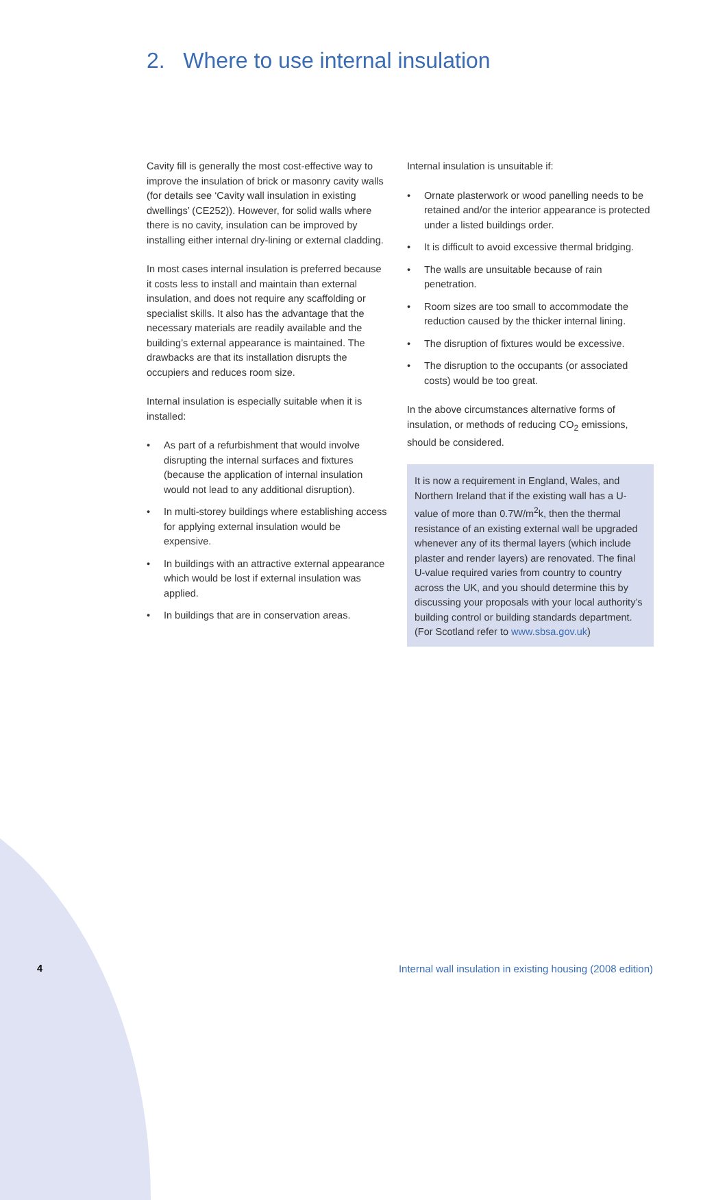2. Where to use internal insulation
Cavity fill is generally the most cost-effective way to improve the insulation of brick or masonry cavity walls (for details see ‘Cavity wall insulation in existing dwellings’ (CE252)). However, for solid walls where there is no cavity, insulation can be improved by installing either internal dry-lining or external cladding.
In most cases internal insulation is preferred because it costs less to install and maintain than external insulation, and does not require any scaffolding or specialist skills. It also has the advantage that the necessary materials are readily available and the building’s external appearance is maintained. The drawbacks are that its installation disrupts the occupiers and reduces room size.
Internal insulation is especially suitable when it is installed:
• As part of a refurbishment that would involve disrupting the internal surfaces and fixtures (because the application of internal insulation would not lead to any additional disruption).
• In multi-storey buildings where establishing access for applying external insulation would be expensive.
• In buildings with an attractive external appearance which would be lost if external insulation was applied.
• In buildings that are in conservation areas.
Internal insulation is unsuitable if:
• Ornate plasterwork or wood panelling needs to be retained and/or the interior appearance is protected under a listed buildings order.
• It is difficult to avoid excessive thermal bridging.
• The walls are unsuitable because of rain penetration.
• Room sizes are too small to accommodate the reduction caused by the thicker internal lining.
• The disruption of fixtures would be excessive.
• The disruption to the occupants (or associated costs) would be too great.
In the above circumstances alternative forms of insulation, or methods of reducing CO<sub>2</sub> emissions, should be considered.
It is now a requirement in England, Wales, and Northern Ireland that if the existing wall has a U-value of more than 0.7W/m<sup>2</sup>k, then the thermal resistance of an existing external wall be upgraded whenever any of its thermal layers (which include plaster and render layers) are renovated. The final U-value required varies from country to country across the UK, and you should determine this by discussing your proposals with your local authority’s building control or building standards department. (For Scotland refer to www.sbsa.gov.uk)
4 Internal wall insulation in existing housing (2008 edition)